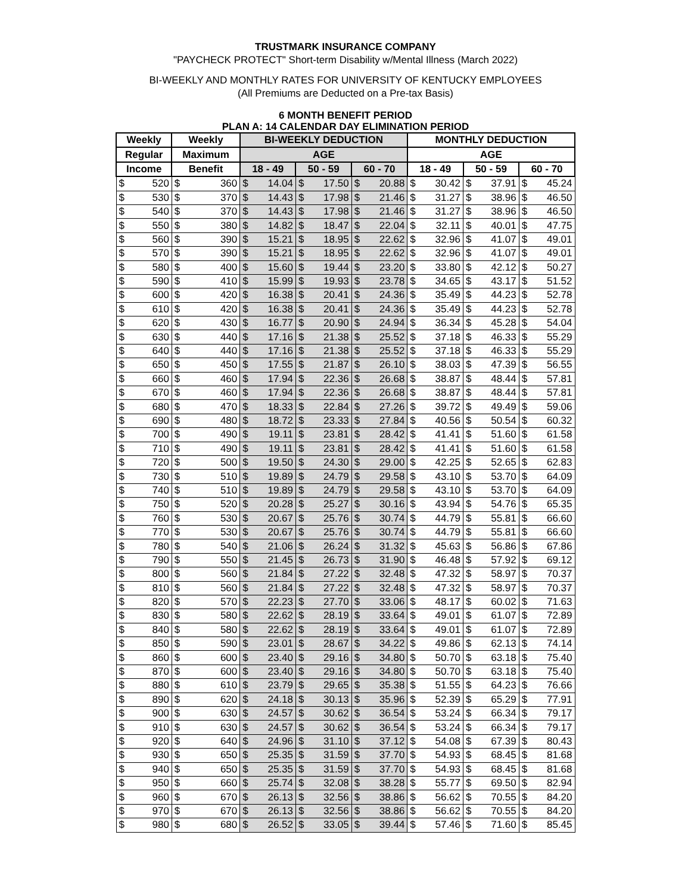TRUSTMARK INSURANCE COMPANY
"PAYCHECK PROTECT" Short-term Disability w/Mental Illness (March 2022)
BI-WEEKLY AND MONTHLY RATES FOR UNIVERSITY OF KENTUCKY EMPLOYEES
(All Premiums are Deducted on a Pre-tax Basis)
6 MONTH BENEFIT PERIOD
PLAN A: 14 CALENDAR DAY ELIMINATION PERIOD
| Weekly | | Weekly | | BI-WEEKLY DEDUCTION | | | | | | MONTHLY DEDUCTION | | | | | |
| --- | --- | --- | --- | --- | --- | --- | --- | --- | --- | --- | --- | --- | --- | --- | --- |
| Regular | | Maximum | | AGE | | | | | | AGE | | | | | |
| Income | | Benefit | | 18 - 49 | | 50 - 59 | | 60 - 70 | | 18 - 49 | | 50 - 59 | | 60 - 70 | |
| $ | 520 | $ | 360 | $ | 14.04 | $ | 17.50 | $ | 20.88 | $ | 30.42 | $ | 37.91 | $ | 45.24 |
| $ | 530 | $ | 370 | $ | 14.43 | $ | 17.98 | $ | 21.46 | $ | 31.27 | $ | 38.96 | $ | 46.50 |
| $ | 540 | $ | 370 | $ | 14.43 | $ | 17.98 | $ | 21.46 | $ | 31.27 | $ | 38.96 | $ | 46.50 |
| $ | 550 | $ | 380 | $ | 14.82 | $ | 18.47 | $ | 22.04 | $ | 32.11 | $ | 40.01 | $ | 47.75 |
| $ | 560 | $ | 390 | $ | 15.21 | $ | 18.95 | $ | 22.62 | $ | 32.96 | $ | 41.07 | $ | 49.01 |
| $ | 570 | $ | 390 | $ | 15.21 | $ | 18.95 | $ | 22.62 | $ | 32.96 | $ | 41.07 | $ | 49.01 |
| $ | 580 | $ | 400 | $ | 15.60 | $ | 19.44 | $ | 23.20 | $ | 33.80 | $ | 42.12 | $ | 50.27 |
| $ | 590 | $ | 410 | $ | 15.99 | $ | 19.93 | $ | 23.78 | $ | 34.65 | $ | 43.17 | $ | 51.52 |
| $ | 600 | $ | 420 | $ | 16.38 | $ | 20.41 | $ | 24.36 | $ | 35.49 | $ | 44.23 | $ | 52.78 |
| $ | 610 | $ | 420 | $ | 16.38 | $ | 20.41 | $ | 24.36 | $ | 35.49 | $ | 44.23 | $ | 52.78 |
| $ | 620 | $ | 430 | $ | 16.77 | $ | 20.90 | $ | 24.94 | $ | 36.34 | $ | 45.28 | $ | 54.04 |
| $ | 630 | $ | 440 | $ | 17.16 | $ | 21.38 | $ | 25.52 | $ | 37.18 | $ | 46.33 | $ | 55.29 |
| $ | 640 | $ | 440 | $ | 17.16 | $ | 21.38 | $ | 25.52 | $ | 37.18 | $ | 46.33 | $ | 55.29 |
| $ | 650 | $ | 450 | $ | 17.55 | $ | 21.87 | $ | 26.10 | $ | 38.03 | $ | 47.39 | $ | 56.55 |
| $ | 660 | $ | 460 | $ | 17.94 | $ | 22.36 | $ | 26.68 | $ | 38.87 | $ | 48.44 | $ | 57.81 |
| $ | 670 | $ | 460 | $ | 17.94 | $ | 22.36 | $ | 26.68 | $ | 38.87 | $ | 48.44 | $ | 57.81 |
| $ | 680 | $ | 470 | $ | 18.33 | $ | 22.84 | $ | 27.26 | $ | 39.72 | $ | 49.49 | $ | 59.06 |
| $ | 690 | $ | 480 | $ | 18.72 | $ | 23.33 | $ | 27.84 | $ | 40.56 | $ | 50.54 | $ | 60.32 |
| $ | 700 | $ | 490 | $ | 19.11 | $ | 23.81 | $ | 28.42 | $ | 41.41 | $ | 51.60 | $ | 61.58 |
| $ | 710 | $ | 490 | $ | 19.11 | $ | 23.81 | $ | 28.42 | $ | 41.41 | $ | 51.60 | $ | 61.58 |
| $ | 720 | $ | 500 | $ | 19.50 | $ | 24.30 | $ | 29.00 | $ | 42.25 | $ | 52.65 | $ | 62.83 |
| $ | 730 | $ | 510 | $ | 19.89 | $ | 24.79 | $ | 29.58 | $ | 43.10 | $ | 53.70 | $ | 64.09 |
| $ | 740 | $ | 510 | $ | 19.89 | $ | 24.79 | $ | 29.58 | $ | 43.10 | $ | 53.70 | $ | 64.09 |
| $ | 750 | $ | 520 | $ | 20.28 | $ | 25.27 | $ | 30.16 | $ | 43.94 | $ | 54.76 | $ | 65.35 |
| $ | 760 | $ | 530 | $ | 20.67 | $ | 25.76 | $ | 30.74 | $ | 44.79 | $ | 55.81 | $ | 66.60 |
| $ | 770 | $ | 530 | $ | 20.67 | $ | 25.76 | $ | 30.74 | $ | 44.79 | $ | 55.81 | $ | 66.60 |
| $ | 780 | $ | 540 | $ | 21.06 | $ | 26.24 | $ | 31.32 | $ | 45.63 | $ | 56.86 | $ | 67.86 |
| $ | 790 | $ | 550 | $ | 21.45 | $ | 26.73 | $ | 31.90 | $ | 46.48 | $ | 57.92 | $ | 69.12 |
| $ | 800 | $ | 560 | $ | 21.84 | $ | 27.22 | $ | 32.48 | $ | 47.32 | $ | 58.97 | $ | 70.37 |
| $ | 810 | $ | 560 | $ | 21.84 | $ | 27.22 | $ | 32.48 | $ | 47.32 | $ | 58.97 | $ | 70.37 |
| $ | 820 | $ | 570 | $ | 22.23 | $ | 27.70 | $ | 33.06 | $ | 48.17 | $ | 60.02 | $ | 71.63 |
| $ | 830 | $ | 580 | $ | 22.62 | $ | 28.19 | $ | 33.64 | $ | 49.01 | $ | 61.07 | $ | 72.89 |
| $ | 840 | $ | 580 | $ | 22.62 | $ | 28.19 | $ | 33.64 | $ | 49.01 | $ | 61.07 | $ | 72.89 |
| $ | 850 | $ | 590 | $ | 23.01 | $ | 28.67 | $ | 34.22 | $ | 49.86 | $ | 62.13 | $ | 74.14 |
| $ | 860 | $ | 600 | $ | 23.40 | $ | 29.16 | $ | 34.80 | $ | 50.70 | $ | 63.18 | $ | 75.40 |
| $ | 870 | $ | 600 | $ | 23.40 | $ | 29.16 | $ | 34.80 | $ | 50.70 | $ | 63.18 | $ | 75.40 |
| $ | 880 | $ | 610 | $ | 23.79 | $ | 29.65 | $ | 35.38 | $ | 51.55 | $ | 64.23 | $ | 76.66 |
| $ | 890 | $ | 620 | $ | 24.18 | $ | 30.13 | $ | 35.96 | $ | 52.39 | $ | 65.29 | $ | 77.91 |
| $ | 900 | $ | 630 | $ | 24.57 | $ | 30.62 | $ | 36.54 | $ | 53.24 | $ | 66.34 | $ | 79.17 |
| $ | 910 | $ | 630 | $ | 24.57 | $ | 30.62 | $ | 36.54 | $ | 53.24 | $ | 66.34 | $ | 79.17 |
| $ | 920 | $ | 640 | $ | 24.96 | $ | 31.10 | $ | 37.12 | $ | 54.08 | $ | 67.39 | $ | 80.43 |
| $ | 930 | $ | 650 | $ | 25.35 | $ | 31.59 | $ | 37.70 | $ | 54.93 | $ | 68.45 | $ | 81.68 |
| $ | 940 | $ | 650 | $ | 25.35 | $ | 31.59 | $ | 37.70 | $ | 54.93 | $ | 68.45 | $ | 81.68 |
| $ | 950 | $ | 660 | $ | 25.74 | $ | 32.08 | $ | 38.28 | $ | 55.77 | $ | 69.50 | $ | 82.94 |
| $ | 960 | $ | 670 | $ | 26.13 | $ | 32.56 | $ | 38.86 | $ | 56.62 | $ | 70.55 | $ | 84.20 |
| $ | 970 | $ | 670 | $ | 26.13 | $ | 32.56 | $ | 38.86 | $ | 56.62 | $ | 70.55 | $ | 84.20 |
| $ | 980 | $ | 680 | $ | 26.52 | $ | 33.05 | $ | 39.44 | $ | 57.46 | $ | 71.60 | $ | 85.45 |